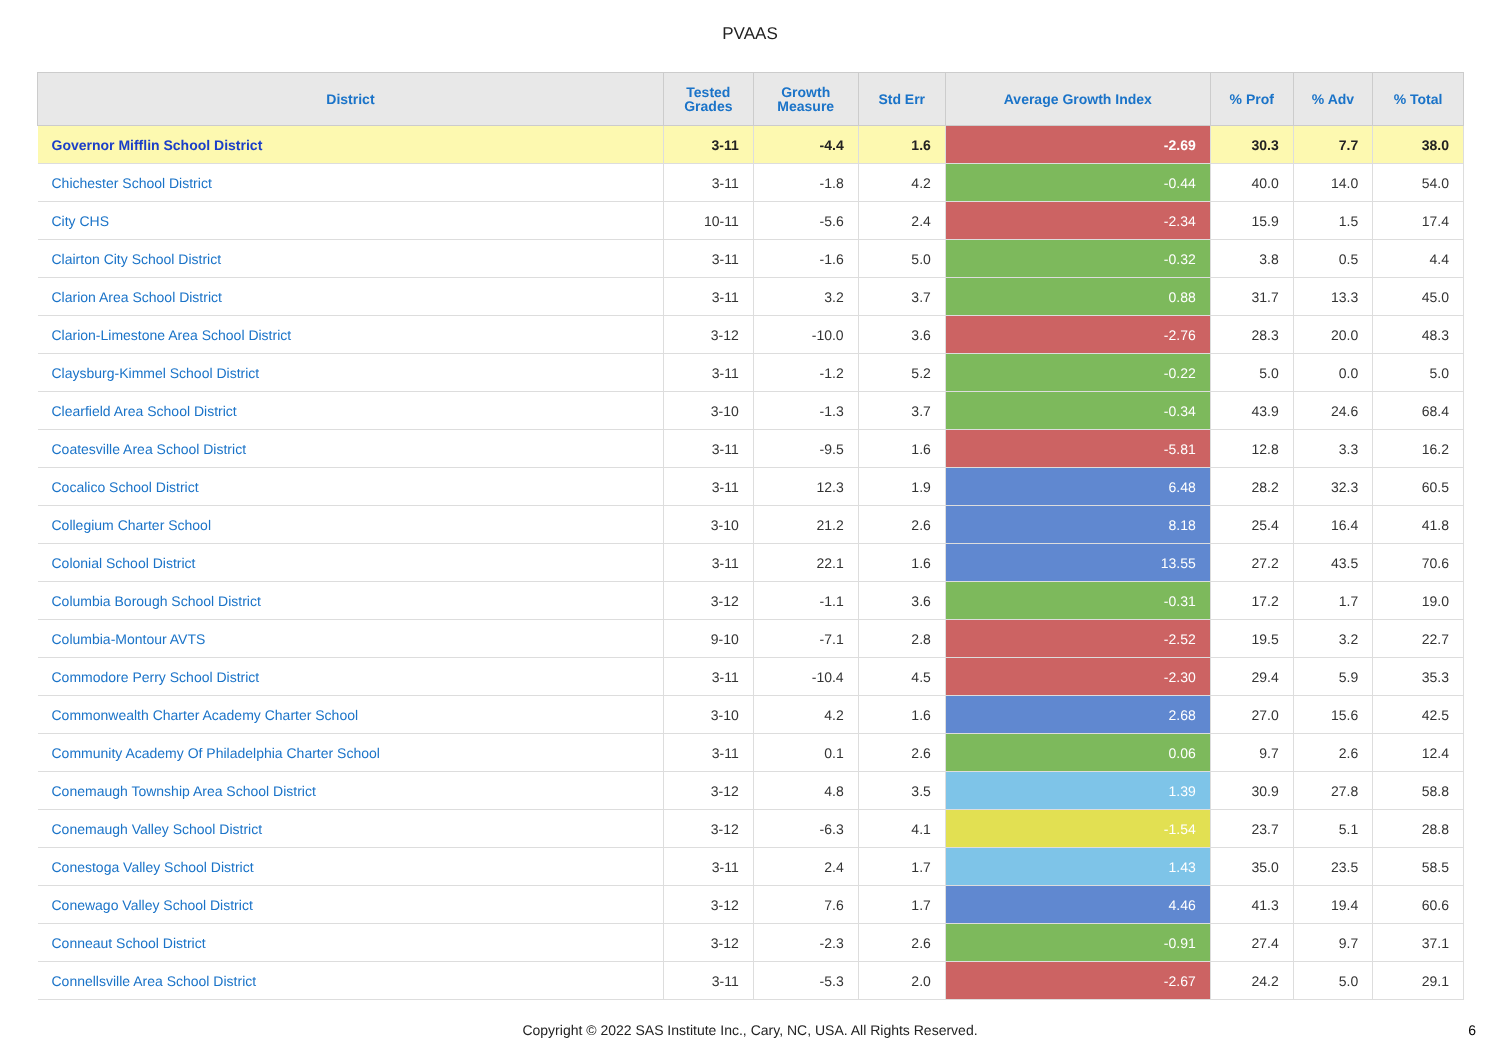PVAAS
| District | Tested Grades | Growth Measure | Std Err | Average Growth Index | % Prof | % Adv | % Total |
| --- | --- | --- | --- | --- | --- | --- | --- |
| Governor Mifflin School District | 3-11 | -4.4 | 1.6 | -2.69 | 30.3 | 7.7 | 38.0 |
| Chichester School District | 3-11 | -1.8 | 4.2 | -0.44 | 40.0 | 14.0 | 54.0 |
| City CHS | 10-11 | -5.6 | 2.4 | -2.34 | 15.9 | 1.5 | 17.4 |
| Clairton City School District | 3-11 | -1.6 | 5.0 | -0.32 | 3.8 | 0.5 | 4.4 |
| Clarion Area School District | 3-11 | 3.2 | 3.7 | 0.88 | 31.7 | 13.3 | 45.0 |
| Clarion-Limestone Area School District | 3-12 | -10.0 | 3.6 | -2.76 | 28.3 | 20.0 | 48.3 |
| Claysburg-Kimmel School District | 3-11 | -1.2 | 5.2 | -0.22 | 5.0 | 0.0 | 5.0 |
| Clearfield Area School District | 3-10 | -1.3 | 3.7 | -0.34 | 43.9 | 24.6 | 68.4 |
| Coatesville Area School District | 3-11 | -9.5 | 1.6 | -5.81 | 12.8 | 3.3 | 16.2 |
| Cocalico School District | 3-11 | 12.3 | 1.9 | 6.48 | 28.2 | 32.3 | 60.5 |
| Collegium Charter School | 3-10 | 21.2 | 2.6 | 8.18 | 25.4 | 16.4 | 41.8 |
| Colonial School District | 3-11 | 22.1 | 1.6 | 13.55 | 27.2 | 43.5 | 70.6 |
| Columbia Borough School District | 3-12 | -1.1 | 3.6 | -0.31 | 17.2 | 1.7 | 19.0 |
| Columbia-Montour AVTS | 9-10 | -7.1 | 2.8 | -2.52 | 19.5 | 3.2 | 22.7 |
| Commodore Perry School District | 3-11 | -10.4 | 4.5 | -2.30 | 29.4 | 5.9 | 35.3 |
| Commonwealth Charter Academy Charter School | 3-10 | 4.2 | 1.6 | 2.68 | 27.0 | 15.6 | 42.5 |
| Community Academy Of Philadelphia Charter School | 3-11 | 0.1 | 2.6 | 0.06 | 9.7 | 2.6 | 12.4 |
| Conemaugh Township Area School District | 3-12 | 4.8 | 3.5 | 1.39 | 30.9 | 27.8 | 58.8 |
| Conemaugh Valley School District | 3-12 | -6.3 | 4.1 | -1.54 | 23.7 | 5.1 | 28.8 |
| Conestoga Valley School District | 3-11 | 2.4 | 1.7 | 1.43 | 35.0 | 23.5 | 58.5 |
| Conewago Valley School District | 3-12 | 7.6 | 1.7 | 4.46 | 41.3 | 19.4 | 60.6 |
| Conneaut School District | 3-12 | -2.3 | 2.6 | -0.91 | 27.4 | 9.7 | 37.1 |
| Connellsville Area School District | 3-11 | -5.3 | 2.0 | -2.67 | 24.2 | 5.0 | 29.1 |
Copyright © 2022 SAS Institute Inc., Cary, NC, USA. All Rights Reserved.
6